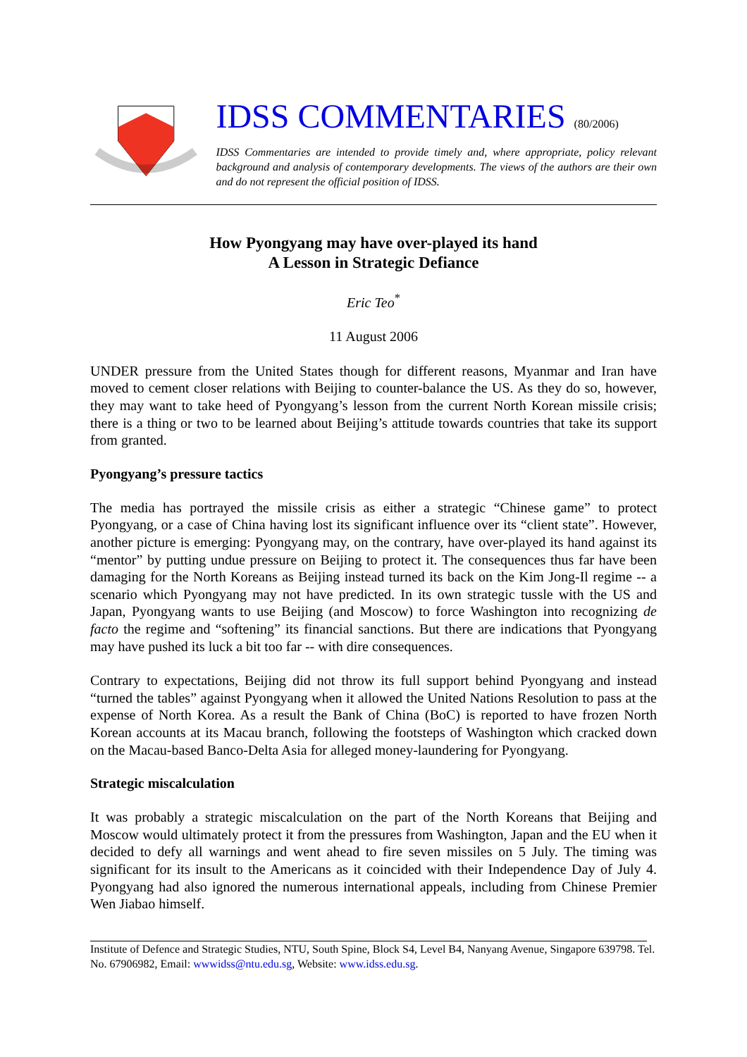IDSS COMMENTARIES (80/2006)
IDSS Commentaries are intended to provide timely and, where appropriate, policy relevant background and analysis of contemporary developments. The views of the authors are their own and do not represent the official position of IDSS.
How Pyongyang may have over-played its hand
A Lesson in Strategic Defiance
Eric Teo<sup>*</sup>
11 August 2006
UNDER pressure from the United States though for different reasons, Myanmar and Iran have moved to cement closer relations with Beijing to counter-balance the US. As they do so, however, they may want to take heed of Pyongyang’s lesson from the current North Korean missile crisis; there is a thing or two to be learned about Beijing’s attitude towards countries that take its support from granted.
Pyongyang’s pressure tactics
The media has portrayed the missile crisis as either a strategic “Chinese game” to protect Pyongyang, or a case of China having lost its significant influence over its “client state”. However, another picture is emerging: Pyongyang may, on the contrary, have over-played its hand against its “mentor” by putting undue pressure on Beijing to protect it. The consequences thus far have been damaging for the North Koreans as Beijing instead turned its back on the Kim Jong-Il regime -- a scenario which Pyongyang may not have predicted. In its own strategic tussle with the US and Japan, Pyongyang wants to use Beijing (and Moscow) to force Washington into recognizing de facto the regime and “softening” its financial sanctions. But there are indications that Pyongyang may have pushed its luck a bit too far -- with dire consequences.
Contrary to expectations, Beijing did not throw its full support behind Pyongyang and instead “turned the tables” against Pyongyang when it allowed the United Nations Resolution to pass at the expense of North Korea. As a result the Bank of China (BoC) is reported to have frozen North Korean accounts at its Macau branch, following the footsteps of Washington which cracked down on the Macau-based Banco-Delta Asia for alleged money-laundering for Pyongyang.
Strategic miscalculation
It was probably a strategic miscalculation on the part of the North Koreans that Beijing and Moscow would ultimately protect it from the pressures from Washington, Japan and the EU when it decided to defy all warnings and went ahead to fire seven missiles on 5 July. The timing was significant for its insult to the Americans as it coincided with their Independence Day of July 4. Pyongyang had also ignored the numerous international appeals, including from Chinese Premier Wen Jiabao himself.
Institute of Defence and Strategic Studies, NTU, South Spine, Block S4, Level B4, Nanyang Avenue, Singapore 639798. Tel. No. 67906982, Email: wwwidss@ntu.edu.sg, Website: www.idss.edu.sg.